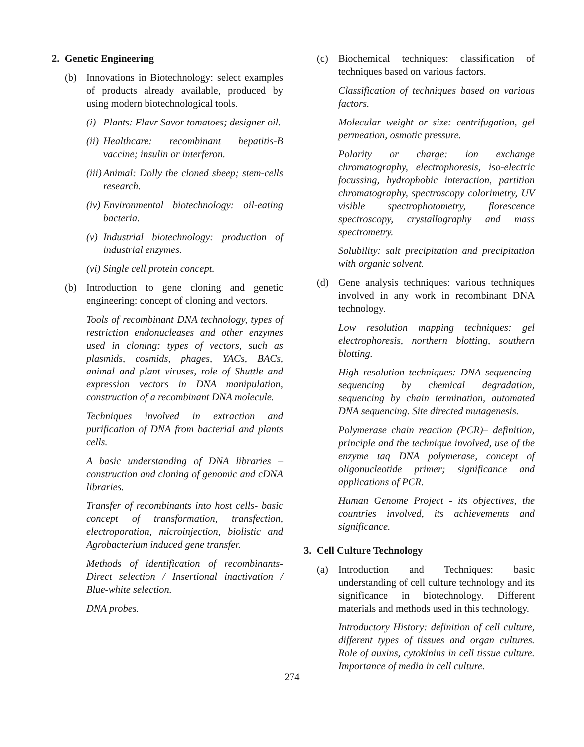2. Genetic Engineering
(b) Innovations in Biotechnology: select examples of products already available, produced by using modern biotechnological tools.
(i)
Plants: Flavr Savor tomatoes; designer oil.
(ii)
Healthcare: recombinant hepatitis-B vaccine; insulin or interferon.
(iii)
Animal: Dolly the cloned sheep; stem-cells research.
(iv)
Environmental biotechnology: oil-eating bacteria.
(v)
Industrial biotechnology: production of industrial enzymes.
(vi)
Single cell protein concept.
(b) Introduction to gene cloning and genetic engineering: concept of cloning and vectors.
Tools of recombinant DNA technology, types of restriction endonucleases and other enzymes used in cloning: types of vectors, such as plasmids, cosmids, phages, YACs, BACs, animal and plant viruses, role of Shuttle and expression vectors in DNA manipulation, construction of a recombinant DNA molecule.
Techniques involved in extraction and purification of DNA from bacterial and plants cells.
A basic understanding of DNA libraries – construction and cloning of genomic and cDNA libraries.
Transfer of recombinants into host cells- basic concept of transformation, transfection, electroporation, microinjection, biolistic and Agrobacterium induced gene transfer.
Methods of identification of recombinants- Direct selection / Insertional inactivation / Blue-white selection.
DNA probes.
(c) Biochemical techniques: classification of techniques based on various factors.
Classification of techniques based on various factors.
Molecular weight or size: centrifugation, gel permeation, osmotic pressure.
Polarity or charge: ion exchange chromatography, electrophoresis, iso-electric focussing, hydrophobic interaction, partition chromatography, spectroscopy colorimetry, UV visible spectrophotometry, florescence spectroscopy, crystallography and mass spectrometry.
Solubility: salt precipitation and precipitation with organic solvent.
(d) Gene analysis techniques: various techniques involved in any work in recombinant DNA technology.
Low resolution mapping techniques: gel electrophoresis, northern blotting, southern blotting.
High resolution techniques: DNA sequencing- sequencing by chemical degradation, sequencing by chain termination, automated DNA sequencing. Site directed mutagenesis.
Polymerase chain reaction (PCR)– definition, principle and the technique involved, use of the enzyme taq DNA polymerase, concept of oligonucleotide primer; significance and applications of PCR.
Human Genome Project - its objectives, the countries involved, its achievements and significance.
3. Cell Culture Technology
(a) Introduction and Techniques: basic understanding of cell culture technology and its significance in biotechnology. Different materials and methods used in this technology.
Introductory History: definition of cell culture, different types of tissues and organ cultures. Role of auxins, cytokinins in cell tissue culture. Importance of media in cell culture.
274